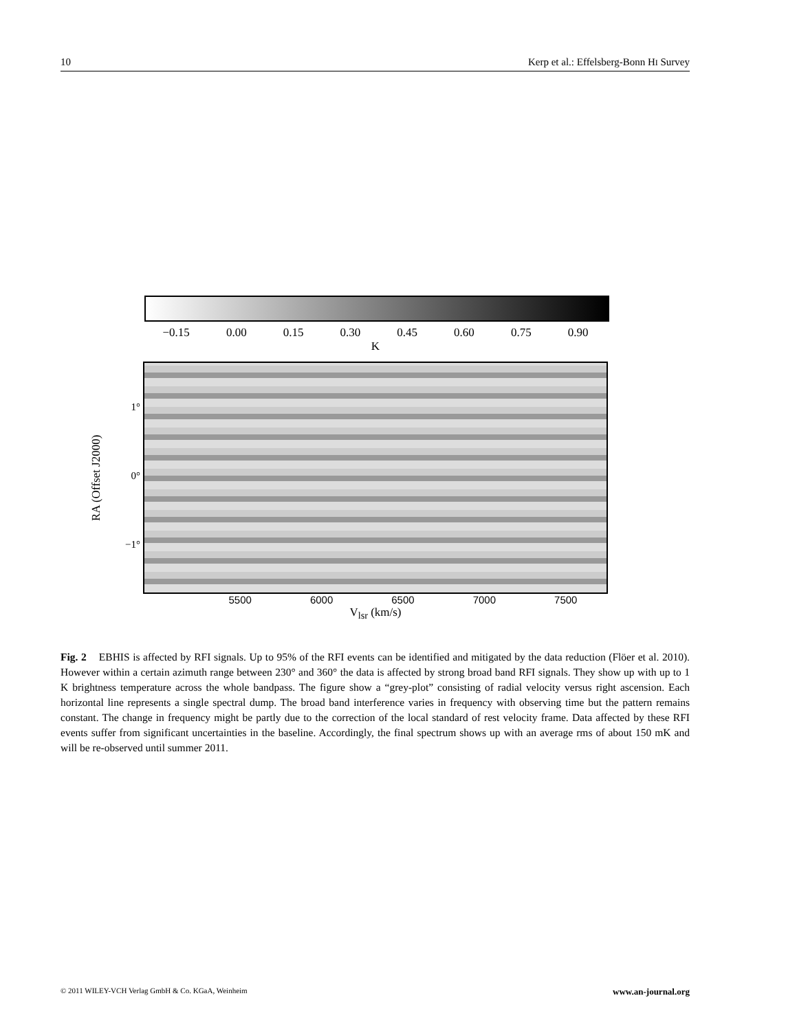10 Kerp et al.: Effelsberg-Bonn HI Survey
−0.15 0.00 0.15 0.30 0.45 0.60 0.75 0.90
K
RA (Offset J2000)
1°
0°
−1°
5500 6000 6500 7000 7500
V<sub>lsr</sub> (km/s)
Fig. 2 EBHIS is affected by RFI signals. Up to 95% of the RFI events can be identified and mitigated by the data reduction (Flöer et al. 2010). However within a certain azimuth range between 230° and 360° the data is affected by strong broad band RFI signals. They show up with up to 1 K brightness temperature across the whole bandpass. The figure show a “grey-plot” consisting of radial velocity versus right ascension. Each horizontal line represents a single spectral dump. The broad band interference varies in frequency with observing time but the pattern remains constant. The change in frequency might be partly due to the correction of the local standard of rest velocity frame. Data affected by these RFI events suffer from significant uncertainties in the baseline. Accordingly, the final spectrum shows up with an average rms of about 150 mK and will be re-observed until summer 2011.
© 2011 WILEY-VCH Verlag GmbH & Co. KGaA, Weinheim www.an-journal.org